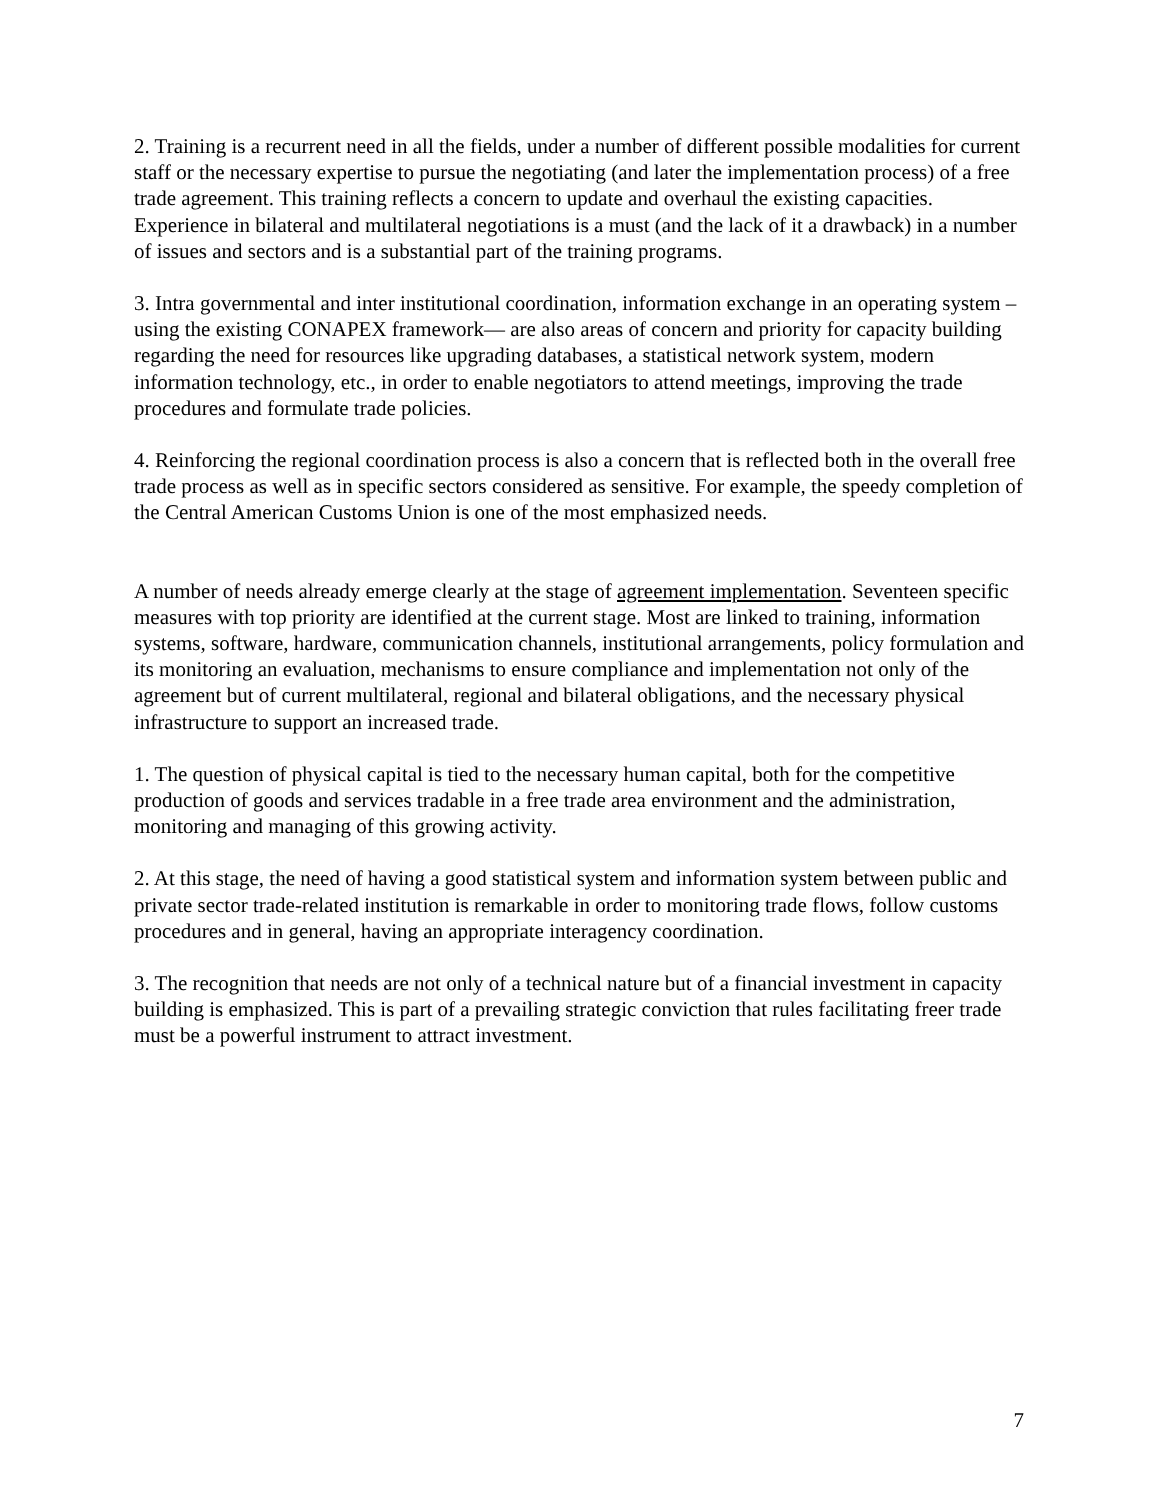2. Training is a recurrent need in all the fields, under a number of different possible modalities for current staff or the necessary expertise to pursue the negotiating (and later the implementation process) of a free trade agreement. This training reflects a concern to update and overhaul the existing capacities. Experience in bilateral and multilateral negotiations is a must (and the lack of it a drawback) in a number of issues and sectors and is a substantial part of the training programs.
3. Intra governmental and inter institutional coordination, information exchange in an operating system –using the existing CONAPEX framework— are also areas of concern and priority for capacity building regarding the need for resources like upgrading databases, a statistical network system, modern information technology, etc., in order to enable negotiators to attend meetings, improving the trade procedures and formulate trade policies.
4. Reinforcing the regional coordination process is also a concern that is reflected both in the overall free trade process as well as in specific sectors considered as sensitive. For example, the speedy completion of the Central American Customs Union is one of the most emphasized needs.
A number of needs already emerge clearly at the stage of agreement implementation. Seventeen specific measures with top priority are identified at the current stage. Most are linked to training, information systems, software, hardware, communication channels, institutional arrangements, policy formulation and its monitoring an evaluation, mechanisms to ensure compliance and implementation not only of the agreement but of current multilateral, regional and bilateral obligations, and the necessary physical infrastructure to support an increased trade.
1. The question of physical capital is tied to the necessary human capital, both for the competitive production of goods and services tradable in a free trade area environment and the administration, monitoring and managing of this growing activity.
2. At this stage, the need of having a good statistical system and information system between public and private sector trade-related institution is remarkable in order to monitoring trade flows, follow customs procedures and in general, having an appropriate interagency coordination.
3. The recognition that needs are not only of a technical nature but of a financial investment in capacity building is emphasized. This is part of a prevailing strategic conviction that rules facilitating freer trade must be a powerful instrument to attract investment.
7